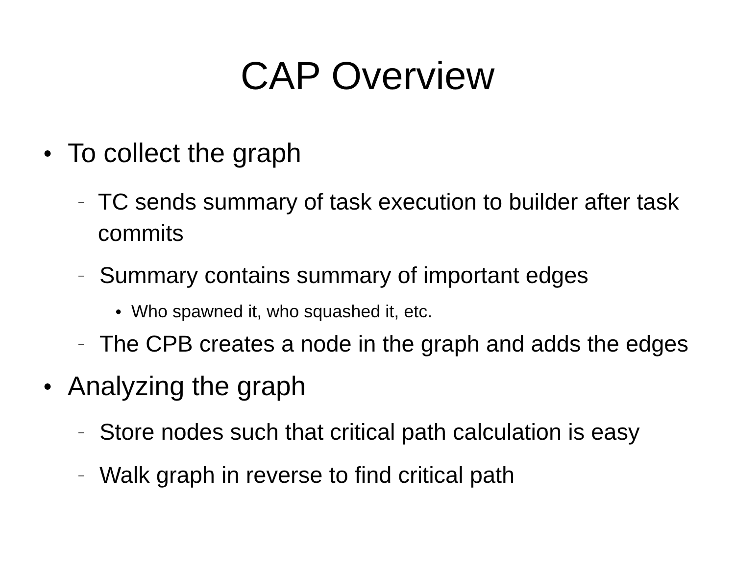CAP Overview
● To collect the graph
– TC sends summary of task execution to builder after task commits
– Summary contains summary of important edges
● Who spawned it, who squashed it, etc.
– The CPB creates a node in the graph and adds the edges
● Analyzing the graph
– Store nodes such that critical path calculation is easy
– Walk graph in reverse to find critical path